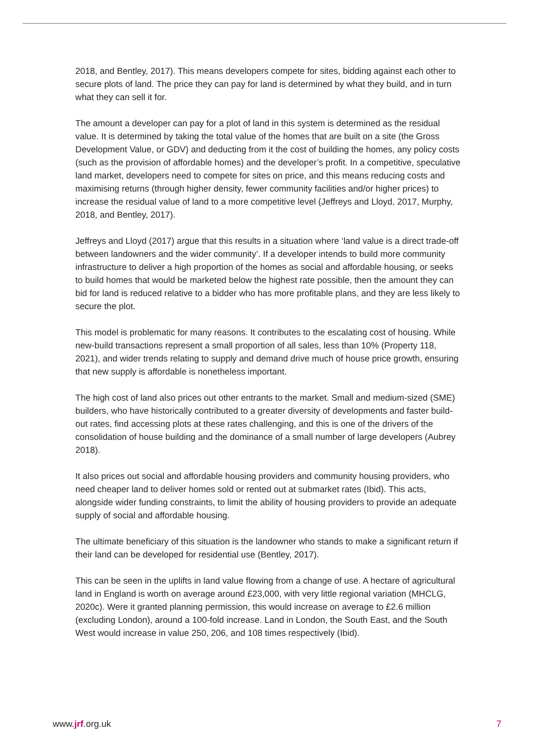2018, and Bentley, 2017). This means developers compete for sites, bidding against each other to secure plots of land. The price they can pay for land is determined by what they build, and in turn what they can sell it for.
The amount a developer can pay for a plot of land in this system is determined as the residual value. It is determined by taking the total value of the homes that are built on a site (the Gross Development Value, or GDV) and deducting from it the cost of building the homes, any policy costs (such as the provision of affordable homes) and the developer’s profit. In a competitive, speculative land market, developers need to compete for sites on price, and this means reducing costs and maximising returns (through higher density, fewer community facilities and/or higher prices) to increase the residual value of land to a more competitive level (Jeffreys and Lloyd, 2017, Murphy, 2018, and Bentley, 2017).
Jeffreys and Lloyd (2017) argue that this results in a situation where ‘land value is a direct trade-off between landowners and the wider community’. If a developer intends to build more community infrastructure to deliver a high proportion of the homes as social and affordable housing, or seeks to build homes that would be marketed below the highest rate possible, then the amount they can bid for land is reduced relative to a bidder who has more profitable plans, and they are less likely to secure the plot.
This model is problematic for many reasons. It contributes to the escalating cost of housing. While new-build transactions represent a small proportion of all sales, less than 10% (Property 118, 2021), and wider trends relating to supply and demand drive much of house price growth, ensuring that new supply is affordable is nonetheless important.
The high cost of land also prices out other entrants to the market. Small and medium-sized (SME) builders, who have historically contributed to a greater diversity of developments and faster build-out rates, find accessing plots at these rates challenging, and this is one of the drivers of the consolidation of house building and the dominance of a small number of large developers (Aubrey 2018).
It also prices out social and affordable housing providers and community housing providers, who need cheaper land to deliver homes sold or rented out at submarket rates (Ibid). This acts, alongside wider funding constraints, to limit the ability of housing providers to provide an adequate supply of social and affordable housing.
The ultimate beneficiary of this situation is the landowner who stands to make a significant return if their land can be developed for residential use (Bentley, 2017).
This can be seen in the uplifts in land value flowing from a change of use. A hectare of agricultural land in England is worth on average around £23,000, with very little regional variation (MHCLG, 2020c). Were it granted planning permission, this would increase on average to £2.6 million (excluding London), around a 100-fold increase. Land in London, the South East, and the South West would increase in value 250, 206, and 108 times respectively (Ibid).
www.jrf.org.uk 7